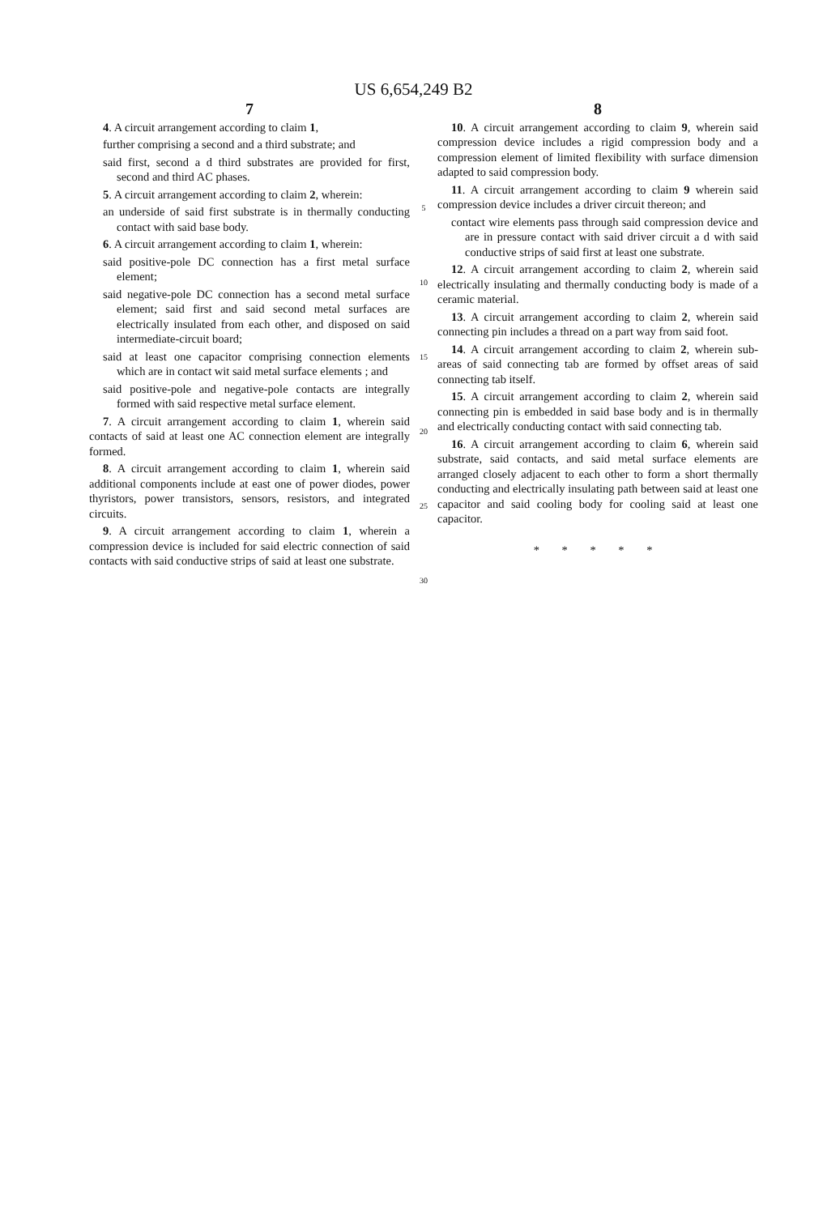US 6,654,249 B2
7
4. A circuit arrangement according to claim 1,
further comprising a second and a third substrate; and
said first, second a d third substrates are provided for first, second and third AC phases.
5. A circuit arrangement according to claim 2, wherein:
an underside of said first substrate is in thermally conducting contact with said base body.
6. A circuit arrangement according to claim 1, wherein:
said positive-pole DC connection has a first metal surface element;
said negative-pole DC connection has a second metal surface element; said first and said second metal surfaces are electrically insulated from each other, and disposed on said intermediate-circuit board;
said at least one capacitor comprising connection elements which are in contact wit said metal surface elements ; and
said positive-pole and negative-pole contacts are integrally formed with said respective metal surface element.
7. A circuit arrangement according to claim 1, wherein said contacts of said at least one AC connection element are integrally formed.
8. A circuit arrangement according to claim 1, wherein said additional components include at east one of power diodes, power thyristors, power transistors, sensors, resistors, and integrated circuits.
9. A circuit arrangement according to claim 1, wherein a compression device is included for said electric connection of said contacts with said conductive strips of said at least one substrate.
5
10
15
20
25
30
8
10. A circuit arrangement according to claim 9, wherein said compression device includes a rigid compression body and a compression element of limited flexibility with surface dimension adapted to said compression body.
11. A circuit arrangement according to claim 9 wherein said compression device includes a driver circuit thereon; and
contact wire elements pass through said compression device and are in pressure contact with said driver circuit a d with said conductive strips of said first at least one substrate.
12. A circuit arrangement according to claim 2, wherein said electrically insulating and thermally conducting body is made of a ceramic material.
13. A circuit arrangement according to claim 2, wherein said connecting pin includes a thread on a part way from said foot.
14. A circuit arrangement according to claim 2, wherein sub-areas of said connecting tab are formed by offset areas of said connecting tab itself.
15. A circuit arrangement according to claim 2, wherein said connecting pin is embedded in said base body and is in thermally and electrically conducting contact with said connecting tab.
16. A circuit arrangement according to claim 6, wherein said substrate, said contacts, and said metal surface elements are arranged closely adjacent to each other to form a short thermally conducting and electrically insulating path between said at least one capacitor and said cooling body for cooling said at least one capacitor.
* * * * *